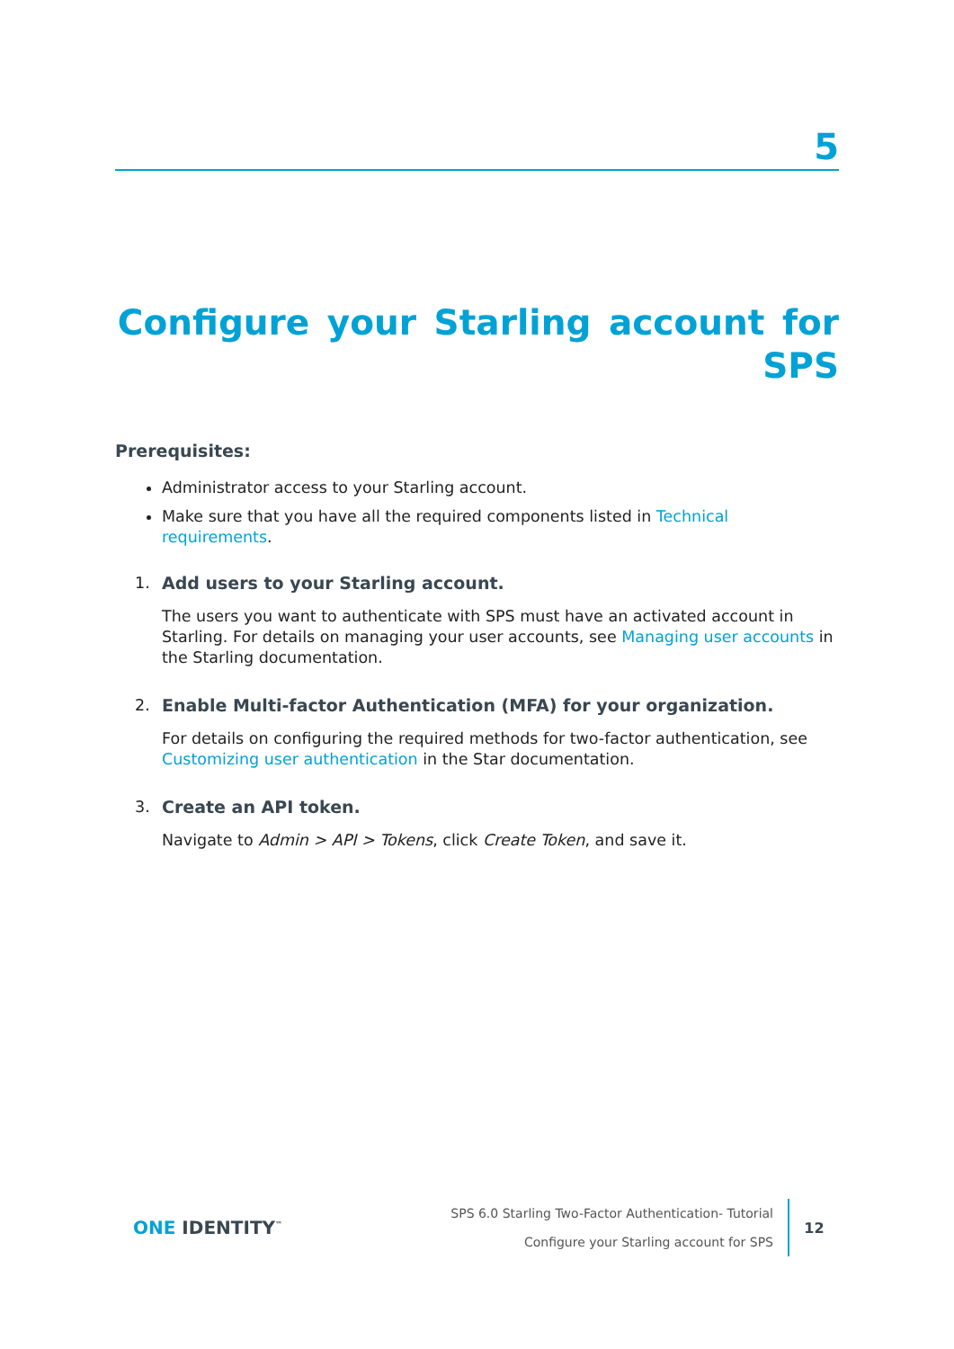5
Configure your Starling account for SPS
Prerequisites:
Administrator access to your Starling account.
Make sure that you have all the required components listed in Technical requirements.
1. Add users to your Starling account.
The users you want to authenticate with SPS must have an activated account in Starling. For details on managing your user accounts, see Managing user accounts in the Starling documentation.
2. Enable Multi-factor Authentication (MFA) for your organization.
For details on configuring the required methods for two-factor authentication, see Customizing user authentication in the Star documentation.
3. Create an API token.
Navigate to Admin > API > Tokens, click Create Token, and save it.
ONE IDENTITY<sup>™</sup>
SPS 6.0 Starling Two-Factor Authentication- Tutorial
Configure your Starling account for SPS
12